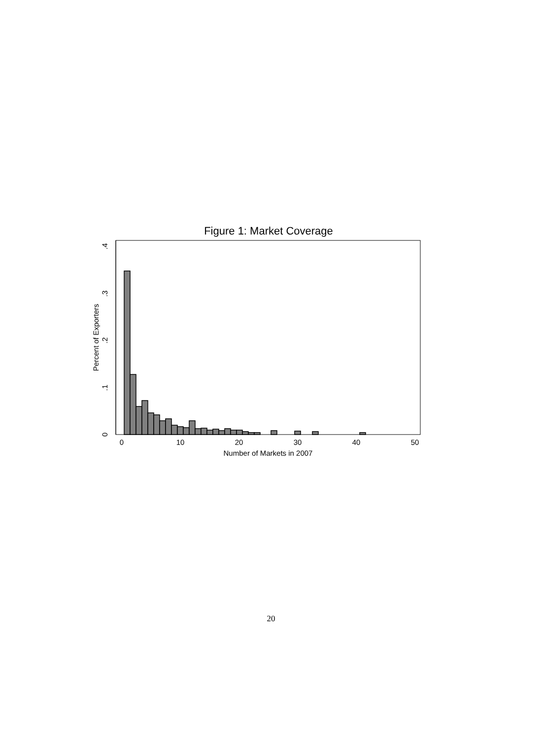Figure 1: Market Coverage
0
10
20
30
40
50
Number of Markets in 2007
0
.1
.2
.3
.4
Percent of Exporters
20